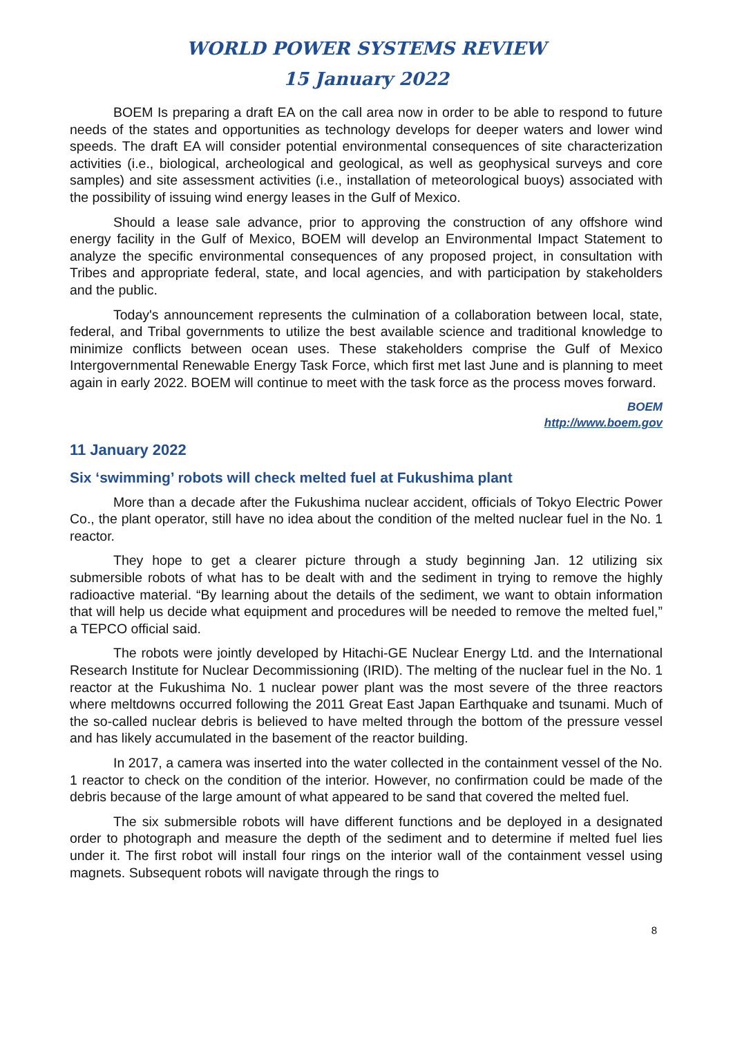WORLD POWER SYSTEMS REVIEW
15 January 2022
BOEM Is preparing a draft EA on the call area now in order to be able to respond to future needs of the states and opportunities as technology develops for deeper waters and lower wind speeds. The draft EA will consider potential environmental consequences of site characterization activities (i.e., biological, archeological and geological, as well as geophysical surveys and core samples) and site assessment activities (i.e., installation of meteorological buoys) associated with the possibility of issuing wind energy leases in the Gulf of Mexico.
Should a lease sale advance, prior to approving the construction of any offshore wind energy facility in the Gulf of Mexico, BOEM will develop an Environmental Impact Statement to analyze the specific environmental consequences of any proposed project, in consultation with Tribes and appropriate federal, state, and local agencies, and with participation by stakeholders and the public.
Today's announcement represents the culmination of a collaboration between local, state, federal, and Tribal governments to utilize the best available science and traditional knowledge to minimize conflicts between ocean uses. These stakeholders comprise the Gulf of Mexico Intergovernmental Renewable Energy Task Force, which first met last June and is planning to meet again in early 2022. BOEM will continue to meet with the task force as the process moves forward.
BOEM
http://www.boem.gov
11 January 2022
Six ‘swimming’ robots will check melted fuel at Fukushima plant
More than a decade after the Fukushima nuclear accident, officials of Tokyo Electric Power Co., the plant operator, still have no idea about the condition of the melted nuclear fuel in the No. 1 reactor.
They hope to get a clearer picture through a study beginning Jan. 12 utilizing six submersible robots of what has to be dealt with and the sediment in trying to remove the highly radioactive material. “By learning about the details of the sediment, we want to obtain information that will help us decide what equipment and procedures will be needed to remove the melted fuel,” a TEPCO official said.
The robots were jointly developed by Hitachi-GE Nuclear Energy Ltd. and the International Research Institute for Nuclear Decommissioning (IRID). The melting of the nuclear fuel in the No. 1 reactor at the Fukushima No. 1 nuclear power plant was the most severe of the three reactors where meltdowns occurred following the 2011 Great East Japan Earthquake and tsunami. Much of the so-called nuclear debris is believed to have melted through the bottom of the pressure vessel and has likely accumulated in the basement of the reactor building.
In 2017, a camera was inserted into the water collected in the containment vessel of the No. 1 reactor to check on the condition of the interior. However, no confirmation could be made of the debris because of the large amount of what appeared to be sand that covered the melted fuel.
The six submersible robots will have different functions and be deployed in a designated order to photograph and measure the depth of the sediment and to determine if melted fuel lies under it. The first robot will install four rings on the interior wall of the containment vessel using magnets. Subsequent robots will navigate through the rings to
8